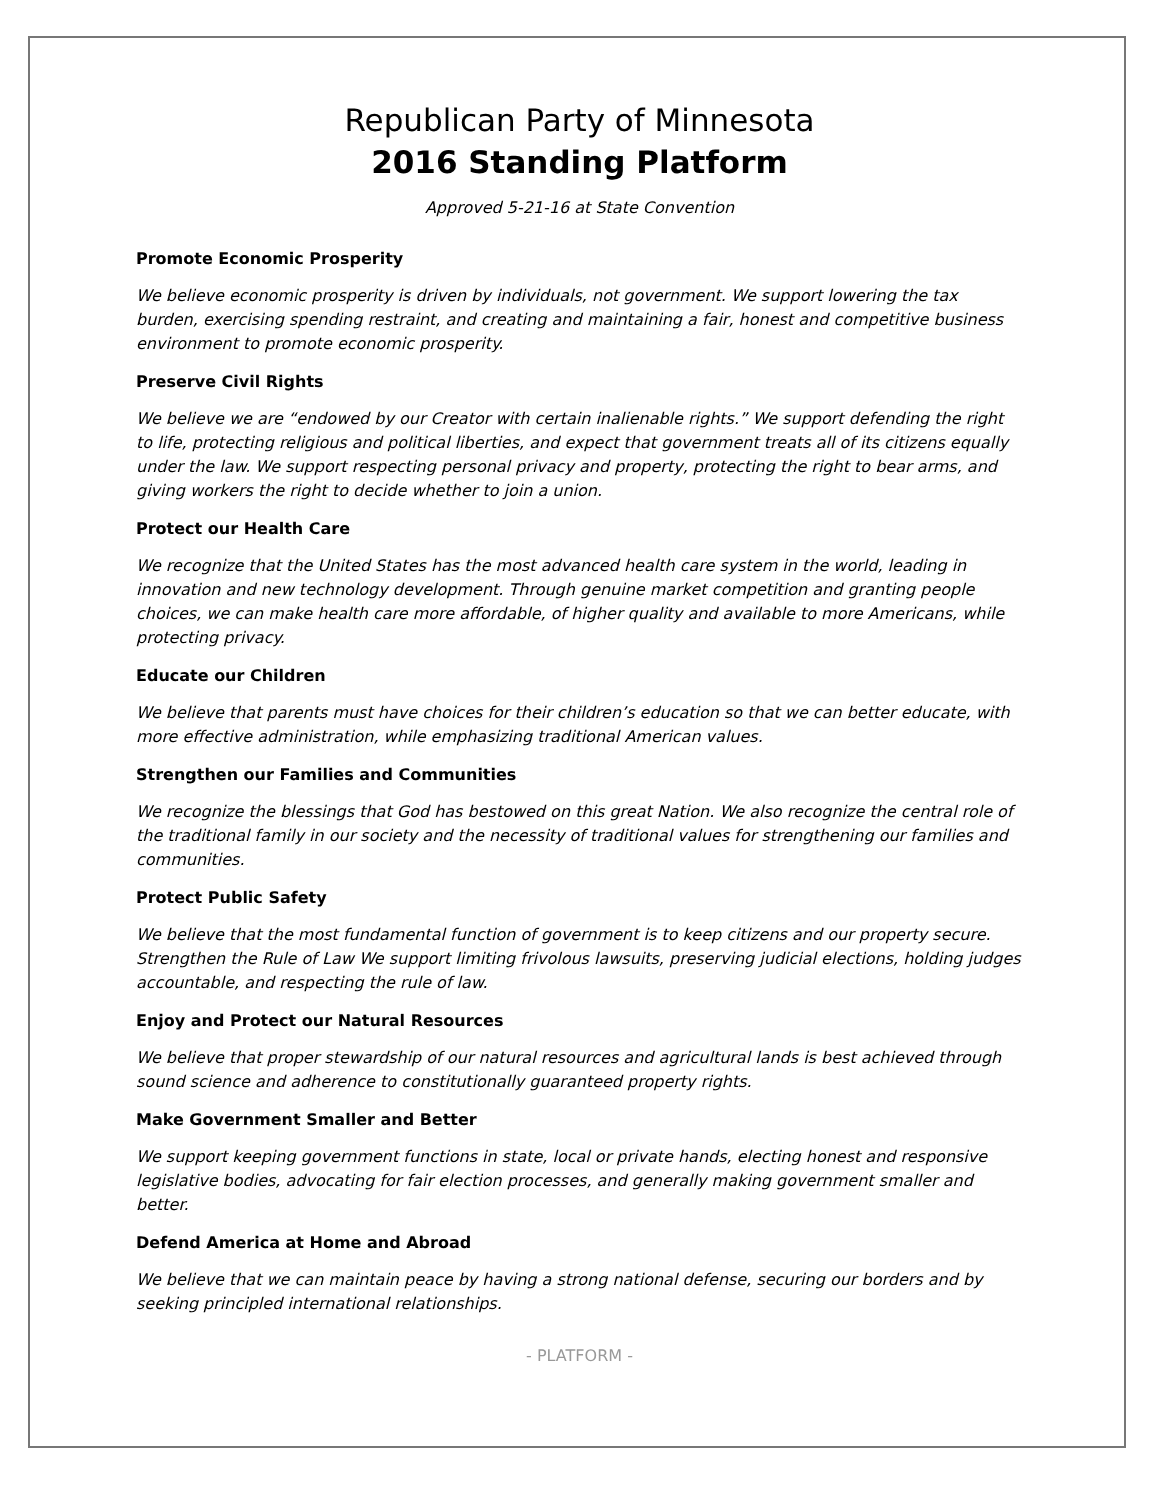Republican Party of Minnesota
2016 Standing Platform
Approved 5-21-16 at State Convention
Promote Economic Prosperity
We believe economic prosperity is driven by individuals, not government. We support lowering the tax burden, exercising spending restraint, and creating and maintaining a fair, honest and competitive business environment to promote economic prosperity.
Preserve Civil Rights
We believe we are “endowed by our Creator with certain inalienable rights.” We support defending the right to life, protecting religious and political liberties, and expect that government treats all of its citizens equally under the law. We support respecting personal privacy and property, protecting the right to bear arms, and giving workers the right to decide whether to join a union.
Protect our Health Care
We recognize that the United States has the most advanced health care system in the world, leading in innovation and new technology development. Through genuine market competition and granting people choices, we can make health care more affordable, of higher quality and available to more Americans, while protecting privacy.
Educate our Children
We believe that parents must have choices for their children’s education so that we can better educate, with more effective administration, while emphasizing traditional American values.
Strengthen our Families and Communities
We recognize the blessings that God has bestowed on this great Nation. We also recognize the central role of the traditional family in our society and the necessity of traditional values for strengthening our families and communities.
Protect Public Safety
We believe that the most fundamental function of government is to keep citizens and our property secure. Strengthen the Rule of Law We support limiting frivolous lawsuits, preserving judicial elections, holding judges accountable, and respecting the rule of law.
Enjoy and Protect our Natural Resources
We believe that proper stewardship of our natural resources and agricultural lands is best achieved through sound science and adherence to constitutionally guaranteed property rights.
Make Government Smaller and Better
We support keeping government functions in state, local or private hands, electing honest and responsive legislative bodies, advocating for fair election processes, and generally making government smaller and better.
Defend America at Home and Abroad
We believe that we can maintain peace by having a strong national defense, securing our borders and by seeking principled international relationships.
- PLATFORM -